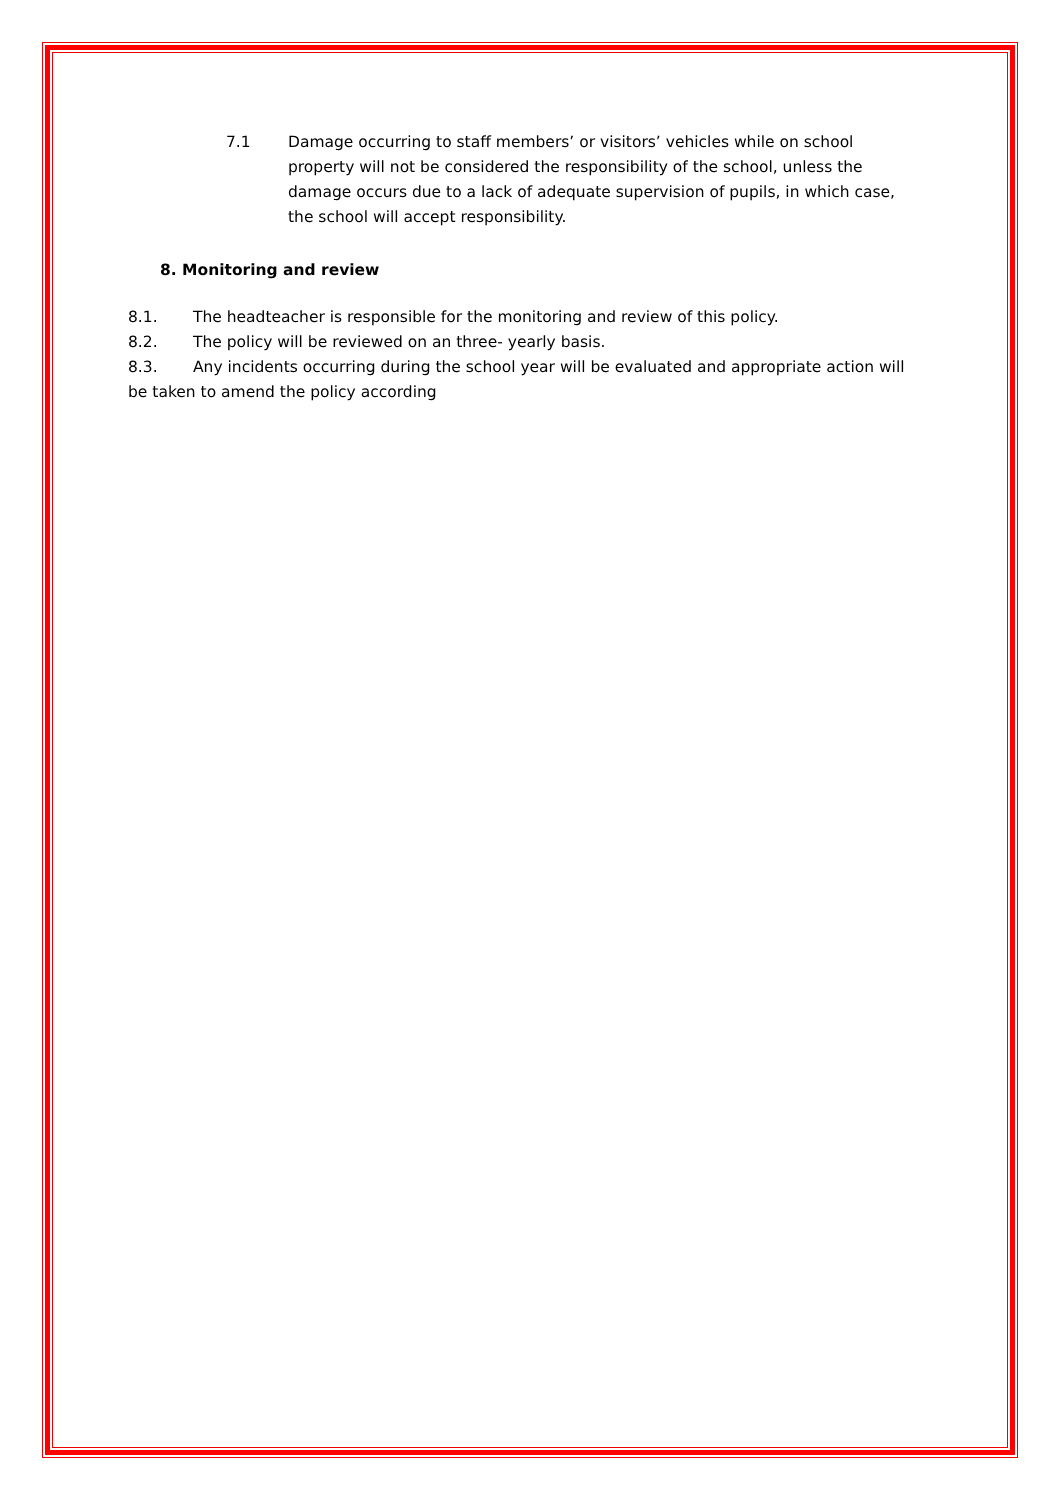7.1 Damage occurring to staff members’ or visitors’ vehicles while on school property will not be considered the responsibility of the school, unless the damage occurs due to a lack of adequate supervision of pupils, in which case, the school will accept responsibility.
8. Monitoring and review
8.1. The headteacher is responsible for the monitoring and review of this policy.
8.2. The policy will be reviewed on an three- yearly basis.
8.3. Any incidents occurring during the school year will be evaluated and appropriate action will be taken to amend the policy according